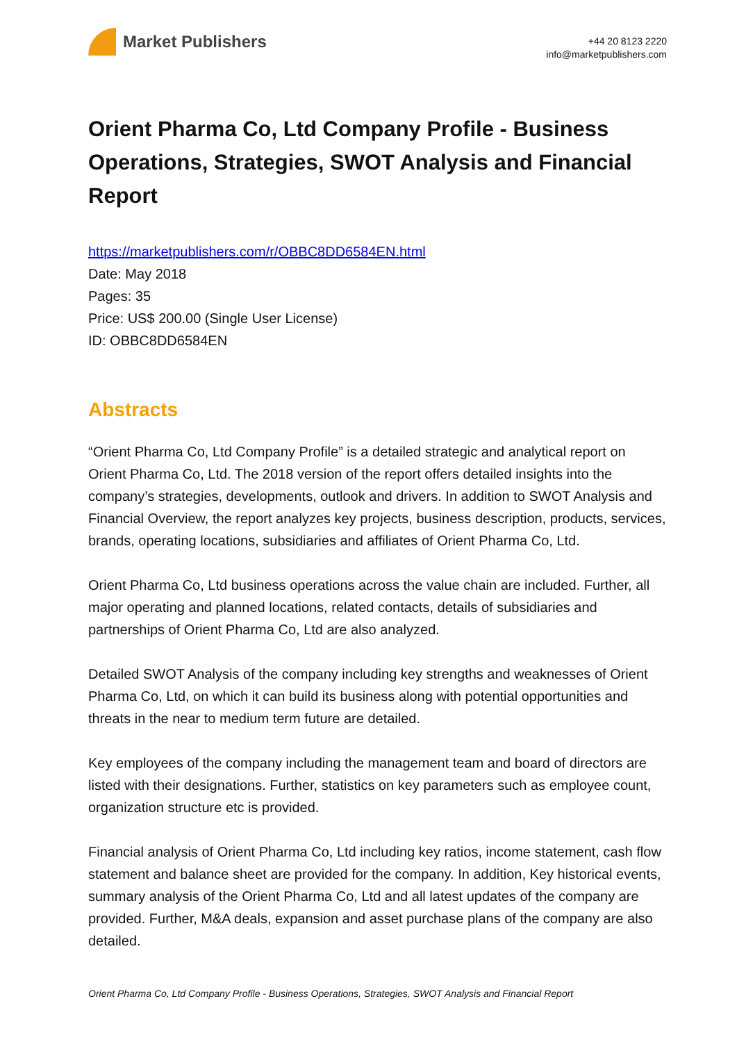Market Publishers
+44 20 8123 2220
info@marketpublishers.com
Orient Pharma Co, Ltd Company Profile - Business Operations, Strategies, SWOT Analysis and Financial Report
https://marketpublishers.com/r/OBBC8DD6584EN.html
Date: May 2018
Pages: 35
Price: US$ 200.00 (Single User License)
ID: OBBC8DD6584EN
Abstracts
“Orient Pharma Co, Ltd Company Profile” is a detailed strategic and analytical report on Orient Pharma Co, Ltd. The 2018 version of the report offers detailed insights into the company’s strategies, developments, outlook and drivers. In addition to SWOT Analysis and Financial Overview, the report analyzes key projects, business description, products, services, brands, operating locations, subsidiaries and affiliates of Orient Pharma Co, Ltd.
Orient Pharma Co, Ltd business operations across the value chain are included. Further, all major operating and planned locations, related contacts, details of subsidiaries and partnerships of Orient Pharma Co, Ltd are also analyzed.
Detailed SWOT Analysis of the company including key strengths and weaknesses of Orient Pharma Co, Ltd, on which it can build its business along with potential opportunities and threats in the near to medium term future are detailed.
Key employees of the company including the management team and board of directors are listed with their designations. Further, statistics on key parameters such as employee count, organization structure etc is provided.
Financial analysis of Orient Pharma Co, Ltd including key ratios, income statement, cash flow statement and balance sheet are provided for the company. In addition, Key historical events, summary analysis of the Orient Pharma Co, Ltd and all latest updates of the company are provided. Further, M&A deals, expansion and asset purchase plans of the company are also detailed.
Orient Pharma Co, Ltd Company Profile - Business Operations, Strategies, SWOT Analysis and Financial Report